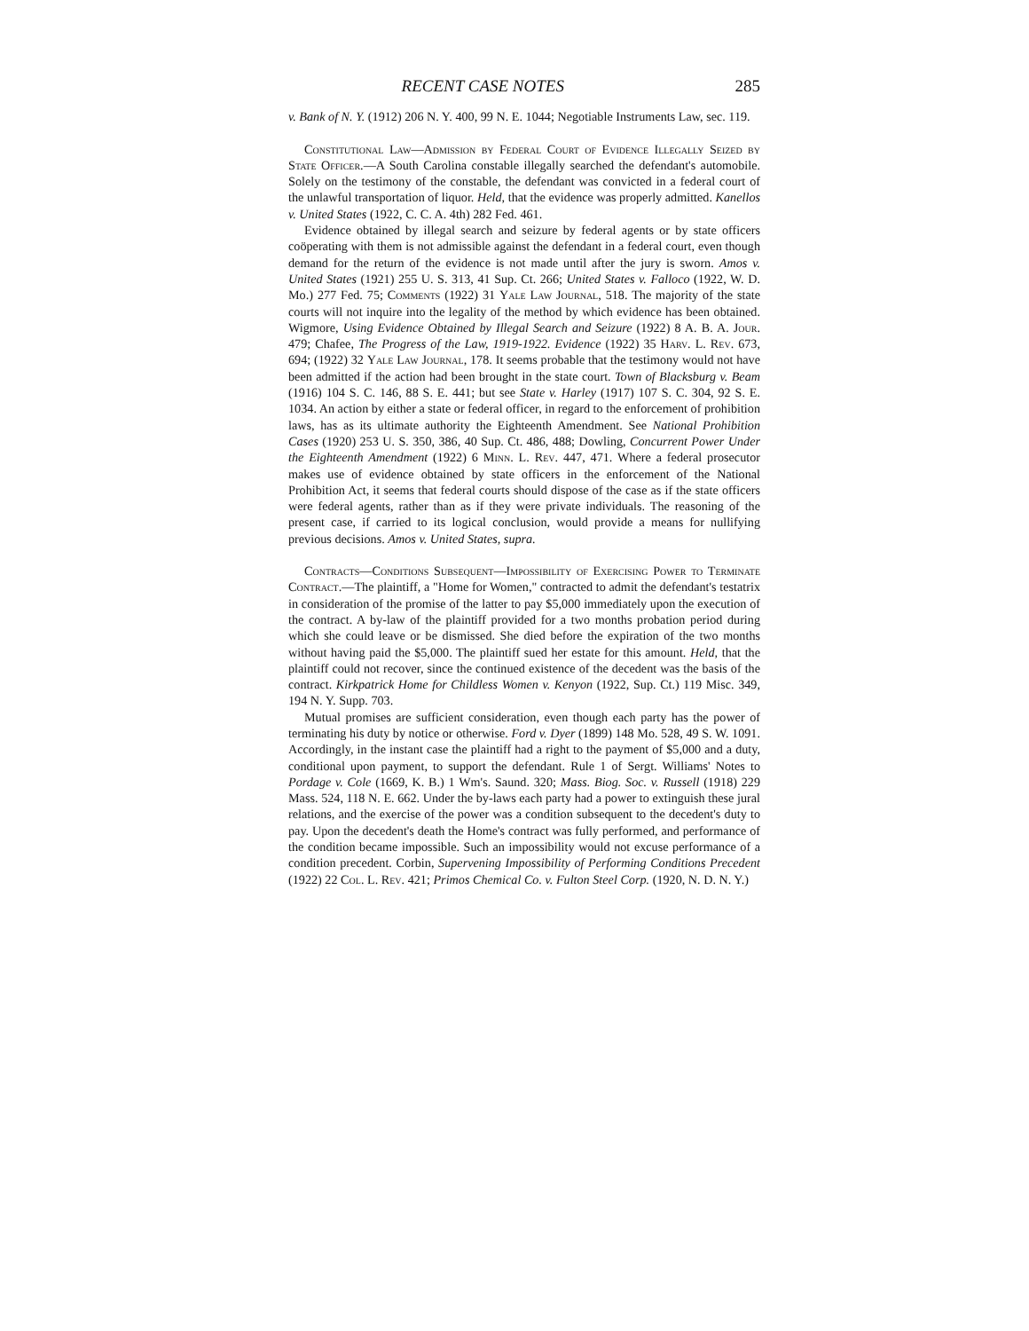RECENT CASE NOTES 285
v. Bank of N. Y. (1912) 206 N. Y. 400, 99 N. E. 1044; Negotiable Instruments Law, sec. 119.
Constitutional Law—Admission by Federal Court of Evidence Illegally Seized by State Officer.—A South Carolina constable illegally searched the defendant's automobile. Solely on the testimony of the constable, the defendant was convicted in a federal court of the unlawful transportation of liquor. Held, that the evidence was properly admitted. Kanellos v. United States (1922, C. C. A. 4th) 282 Fed. 461.
Evidence obtained by illegal search and seizure by federal agents or by state officers coöperating with them is not admissible against the defendant in a federal court, even though demand for the return of the evidence is not made until after the jury is sworn. Amos v. United States (1921) 255 U. S. 313, 41 Sup. Ct. 266; United States v. Falloco (1922, W. D. Mo.) 277 Fed. 75; Comments (1922) 31 Yale Law Journal, 518. The majority of the state courts will not inquire into the legality of the method by which evidence has been obtained. Wigmore, Using Evidence Obtained by Illegal Search and Seizure (1922) 8 A. B. A. Jour. 479; Chafee, The Progress of the Law, 1919-1922. Evidence (1922) 35 Harv. L. Rev. 673, 694; (1922) 32 Yale Law Journal, 178. It seems probable that the testimony would not have been admitted if the action had been brought in the state court. Town of Blacksburg v. Beam (1916) 104 S. C. 146, 88 S. E. 441; but see State v. Harley (1917) 107 S. C. 304, 92 S. E. 1034. An action by either a state or federal officer, in regard to the enforcement of prohibition laws, has as its ultimate authority the Eighteenth Amendment. See National Prohibition Cases (1920) 253 U. S. 350, 386, 40 Sup. Ct. 486, 488; Dowling, Concurrent Power Under the Eighteenth Amendment (1922) 6 Minn. L. Rev. 447, 471. Where a federal prosecutor makes use of evidence obtained by state officers in the enforcement of the National Prohibition Act, it seems that federal courts should dispose of the case as if the state officers were federal agents, rather than as if they were private individuals. The reasoning of the present case, if carried to its logical conclusion, would provide a means for nullifying previous decisions. Amos v. United States, supra.
Contracts—Conditions Subsequent—Impossibility of Exercising Power to Terminate Contract.—The plaintiff, a "Home for Women," contracted to admit the defendant's testatrix in consideration of the promise of the latter to pay $5,000 immediately upon the execution of the contract. A by-law of the plaintiff provided for a two months probation period during which she could leave or be dismissed. She died before the expiration of the two months without having paid the $5,000. The plaintiff sued her estate for this amount. Held, that the plaintiff could not recover, since the continued existence of the decedent was the basis of the contract. Kirkpatrick Home for Childless Women v. Kenyon (1922, Sup. Ct.) 119 Misc. 349, 194 N. Y. Supp. 703.
Mutual promises are sufficient consideration, even though each party has the power of terminating his duty by notice or otherwise. Ford v. Dyer (1899) 148 Mo. 528, 49 S. W. 1091. Accordingly, in the instant case the plaintiff had a right to the payment of $5,000 and a duty, conditional upon payment, to support the defendant. Rule 1 of Sergt. Williams' Notes to Pordage v. Cole (1669, K. B.) 1 Wm's. Saund. 320; Mass. Biog. Soc. v. Russell (1918) 229 Mass. 524, 118 N. E. 662. Under the by-laws each party had a power to extinguish these jural relations, and the exercise of the power was a condition subsequent to the decedent's duty to pay. Upon the decedent's death the Home's contract was fully performed, and performance of the condition became impossible. Such an impossibility would not excuse performance of a condition precedent. Corbin, Supervening Impossibility of Performing Conditions Precedent (1922) 22 Col. L. Rev. 421; Primos Chemical Co. v. Fulton Steel Corp. (1920, N. D. N. Y.)